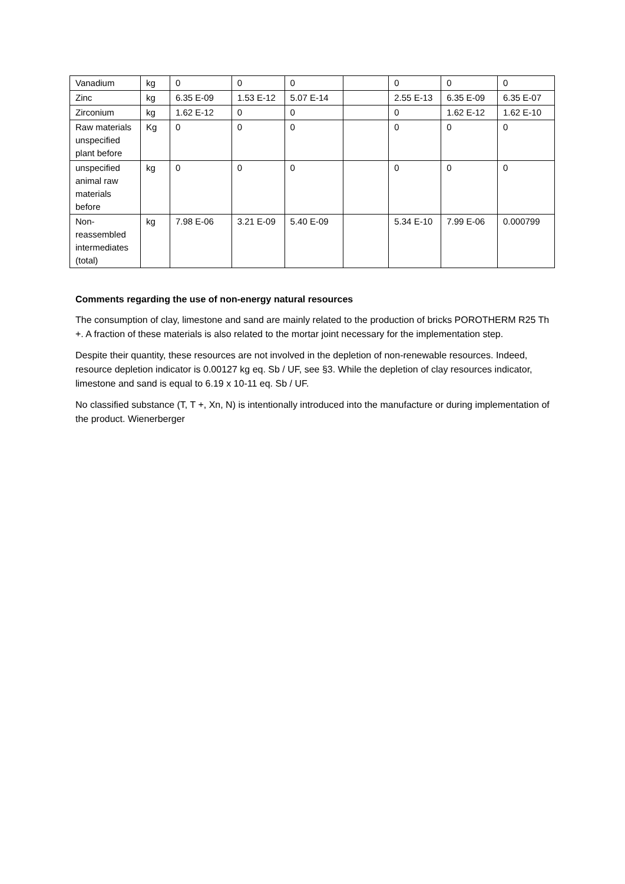| Vanadium | kg | 0 | 0 | 0 | | 0 | 0 | 0 |
| Zinc | kg | 6.35 E-09 | 1.53 E-12 | 5.07 E-14 | | 2.55 E-13 | 6.35 E-09 | 6.35 E-07 |
| Zirconium | kg | 1.62 E-12 | 0 | 0 | | 0 | 1.62 E-12 | 1.62 E-10 |
| Raw materials unspecified plant before | Kg | 0 | 0 | 0 | | 0 | 0 | 0 |
| unspecified animal raw materials before | kg | 0 | 0 | 0 | | 0 | 0 | 0 |
| Non-reassembled intermediates (total) | kg | 7.98 E-06 | 3.21 E-09 | 5.40 E-09 | | 5.34 E-10 | 7.99 E-06 | 0.000799 |
Comments regarding the use of non-energy natural resources
The consumption of clay, limestone and sand are mainly related to the production of bricks POROTHERM R25 Th +. A fraction of these materials is also related to the mortar joint necessary for the implementation step.
Despite their quantity, these resources are not involved in the depletion of non-renewable resources. Indeed, resource depletion indicator is 0.00127 kg eq. Sb / UF, see §3. While the depletion of clay resources indicator, limestone and sand is equal to 6.19 x 10-11 eq. Sb / UF.
No classified substance (T, T +, Xn, N) is intentionally introduced into the manufacture or during implementation of the product. Wienerberger